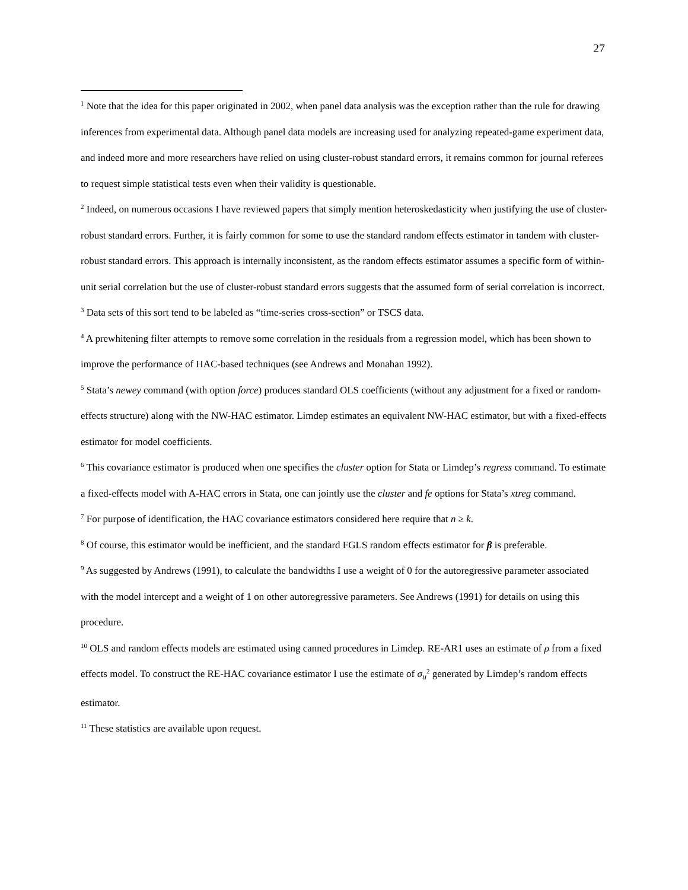27
<sup>1</sup> Note that the idea for this paper originated in 2002, when panel data analysis was the exception rather than the rule for drawing inferences from experimental data. Although panel data models are increasing used for analyzing repeated-game experiment data, and indeed more and more researchers have relied on using cluster-robust standard errors, it remains common for journal referees to request simple statistical tests even when their validity is questionable.
<sup>2</sup> Indeed, on numerous occasions I have reviewed papers that simply mention heteroskedasticity when justifying the use of cluster-robust standard errors. Further, it is fairly common for some to use the standard random effects estimator in tandem with cluster-robust standard errors. This approach is internally inconsistent, as the random effects estimator assumes a specific form of within-unit serial correlation but the use of cluster-robust standard errors suggests that the assumed form of serial correlation is incorrect.
<sup>3</sup> Data sets of this sort tend to be labeled as “time-series cross-section” or TSCS data.
<sup>4</sup> A prewhitening filter attempts to remove some correlation in the residuals from a regression model, which has been shown to improve the performance of HAC-based techniques (see Andrews and Monahan 1992).
<sup>5</sup> Stata’s newey command (with option force) produces standard OLS coefficients (without any adjustment for a fixed or random-effects structure) along with the NW-HAC estimator. Limdep estimates an equivalent NW-HAC estimator, but with a fixed-effects estimator for model coefficients.
<sup>6</sup> This covariance estimator is produced when one specifies the cluster option for Stata or Limdep’s regress command. To estimate a fixed-effects model with A-HAC errors in Stata, one can jointly use the cluster and fe options for Stata’s xtreg command.
<sup>7</sup> For purpose of identification, the HAC covariance estimators considered here require that n ≥ k.
<sup>8</sup> Of course, this estimator would be inefficient, and the standard FGLS random effects estimator for β is preferable.
<sup>9</sup> As suggested by Andrews (1991), to calculate the bandwidths I use a weight of 0 for the autoregressive parameter associated with the model intercept and a weight of 1 on other autoregressive parameters. See Andrews (1991) for details on using this procedure.
<sup>10</sup> OLS and random effects models are estimated using canned procedures in Limdep. RE-AR1 uses an estimate of ρ from a fixed effects model. To construct the RE-HAC covariance estimator I use the estimate of σ<sub>u</sub><sup>2</sup> generated by Limdep’s random effects estimator.
<sup>11</sup> These statistics are available upon request.